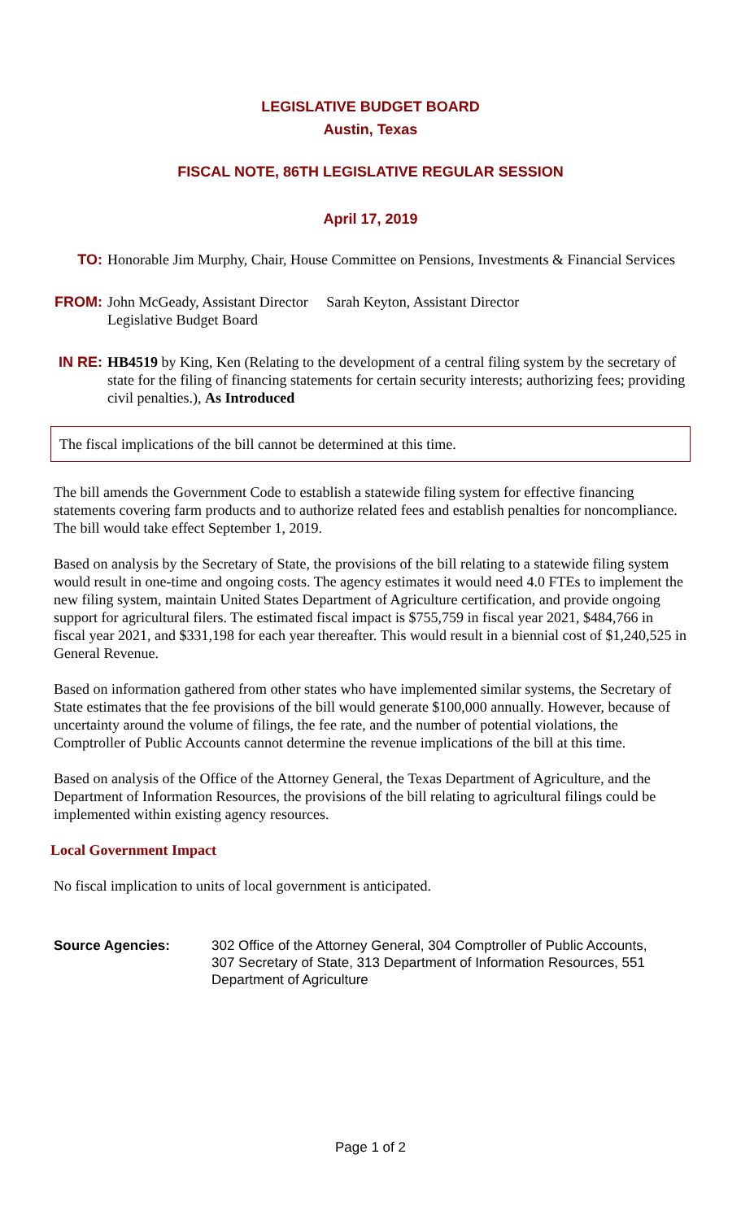LEGISLATIVE BUDGET BOARD
Austin, Texas
FISCAL NOTE, 86TH LEGISLATIVE REGULAR SESSION
April 17, 2019
TO: Honorable Jim Murphy, Chair, House Committee on Pensions, Investments & Financial Services
FROM: John McGeady, Assistant Director Sarah Keyton, Assistant Director
Legislative Budget Board
IN RE: HB4519 by King, Ken (Relating to the development of a central filing system by the secretary of state for the filing of financing statements for certain security interests; authorizing fees; providing civil penalties.), As Introduced
The fiscal implications of the bill cannot be determined at this time.
The bill amends the Government Code to establish a statewide filing system for effective financing statements covering farm products and to authorize related fees and establish penalties for noncompliance. The bill would take effect September 1, 2019.
Based on analysis by the Secretary of State, the provisions of the bill relating to a statewide filing system would result in one-time and ongoing costs. The agency estimates it would need 4.0 FTEs to implement the new filing system, maintain United States Department of Agriculture certification, and provide ongoing support for agricultural filers. The estimated fiscal impact is $755,759 in fiscal year 2021, $484,766 in fiscal year 2021, and $331,198 for each year thereafter. This would result in a biennial cost of $1,240,525 in General Revenue.
Based on information gathered from other states who have implemented similar systems, the Secretary of State estimates that the fee provisions of the bill would generate $100,000 annually. However, because of uncertainty around the volume of filings, the fee rate, and the number of potential violations, the Comptroller of Public Accounts cannot determine the revenue implications of the bill at this time.
Based on analysis of the Office of the Attorney General, the Texas Department of Agriculture, and the Department of Information Resources, the provisions of the bill relating to agricultural filings could be implemented within existing agency resources.
Local Government Impact
No fiscal implication to units of local government is anticipated.
Source Agencies: 302 Office of the Attorney General, 304 Comptroller of Public Accounts, 307 Secretary of State, 313 Department of Information Resources, 551 Department of Agriculture
Page 1 of 2